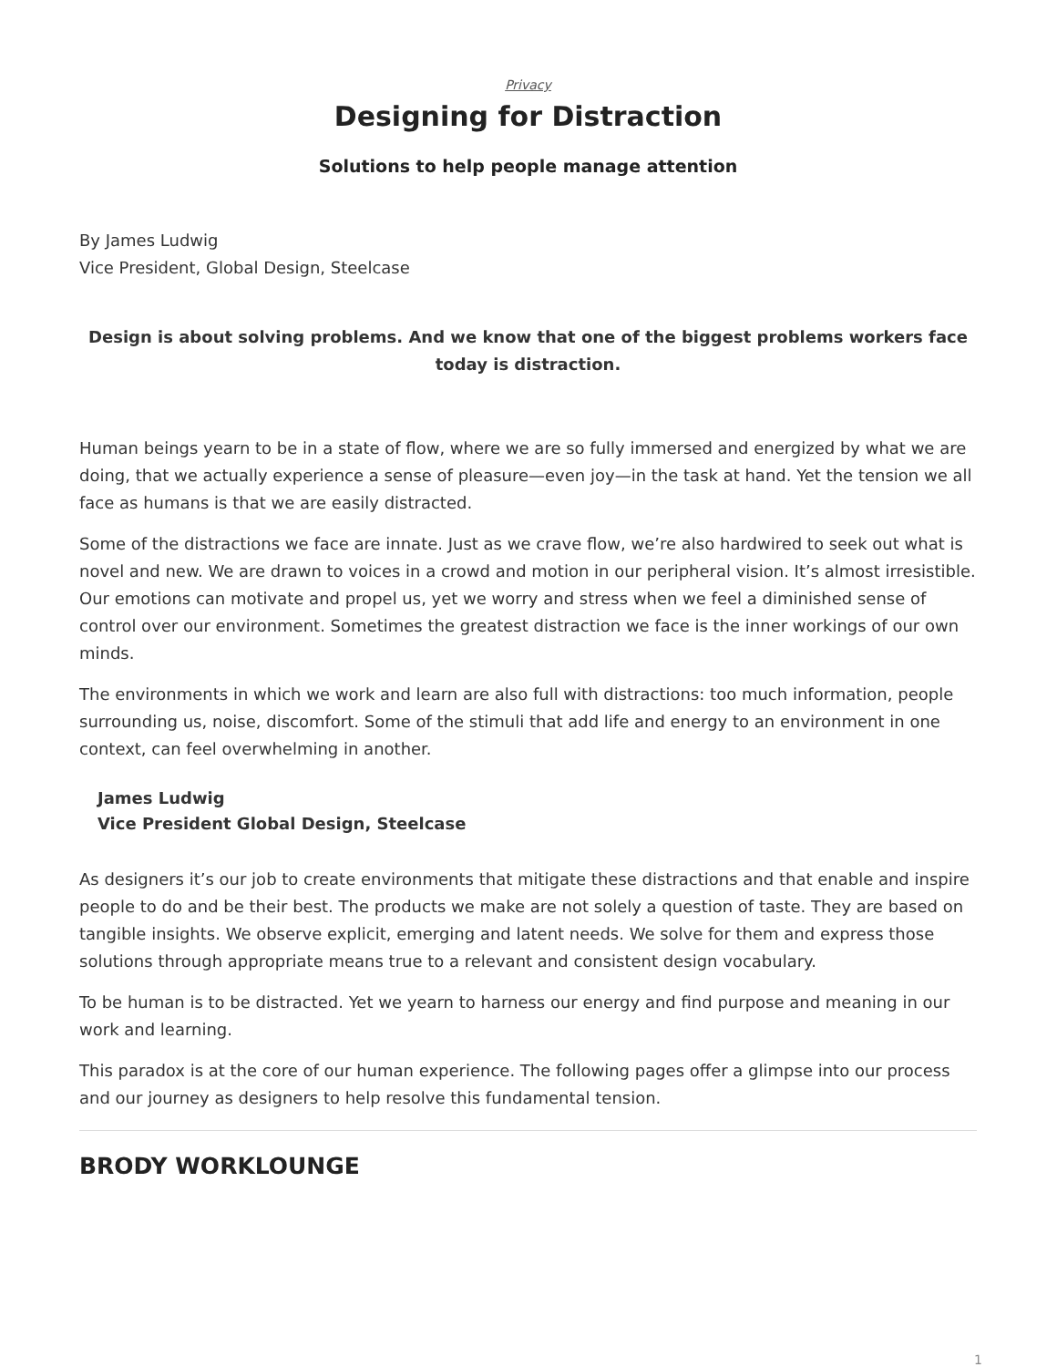Privacy
Designing for Distraction
Solutions to help people manage attention
By James Ludwig
Vice President, Global Design, Steelcase
Design is about solving problems. And we know that one of the biggest problems workers face today is distraction.
Human beings yearn to be in a state of flow, where we are so fully immersed and energized by what we are doing, that we actually experience a sense of pleasure—even joy—in the task at hand. Yet the tension we all face as humans is that we are easily distracted.
Some of the distractions we face are innate. Just as we crave flow, we’re also hardwired to seek out what is novel and new. We are drawn to voices in a crowd and motion in our peripheral vision. It’s almost irresistible. Our emotions can motivate and propel us, yet we worry and stress when we feel a diminished sense of control over our environment. Sometimes the greatest distraction we face is the inner workings of our own minds.
The environments in which we work and learn are also full with distractions: too much information, people surrounding us, noise, discomfort. Some of the stimuli that add life and energy to an environment in one context, can feel overwhelming in another.
James Ludwig
Vice President Global Design, Steelcase
As designers it’s our job to create environments that mitigate these distractions and that enable and inspire people to do and be their best. The products we make are not solely a question of taste. They are based on tangible insights. We observe explicit, emerging and latent needs. We solve for them and express those solutions through appropriate means true to a relevant and consistent design vocabulary.
To be human is to be distracted. Yet we yearn to harness our energy and find purpose and meaning in our work and learning.
This paradox is at the core of our human experience. The following pages offer a glimpse into our process and our journey as designers to help resolve this fundamental tension.
BRODY WORKLOUNGE
1